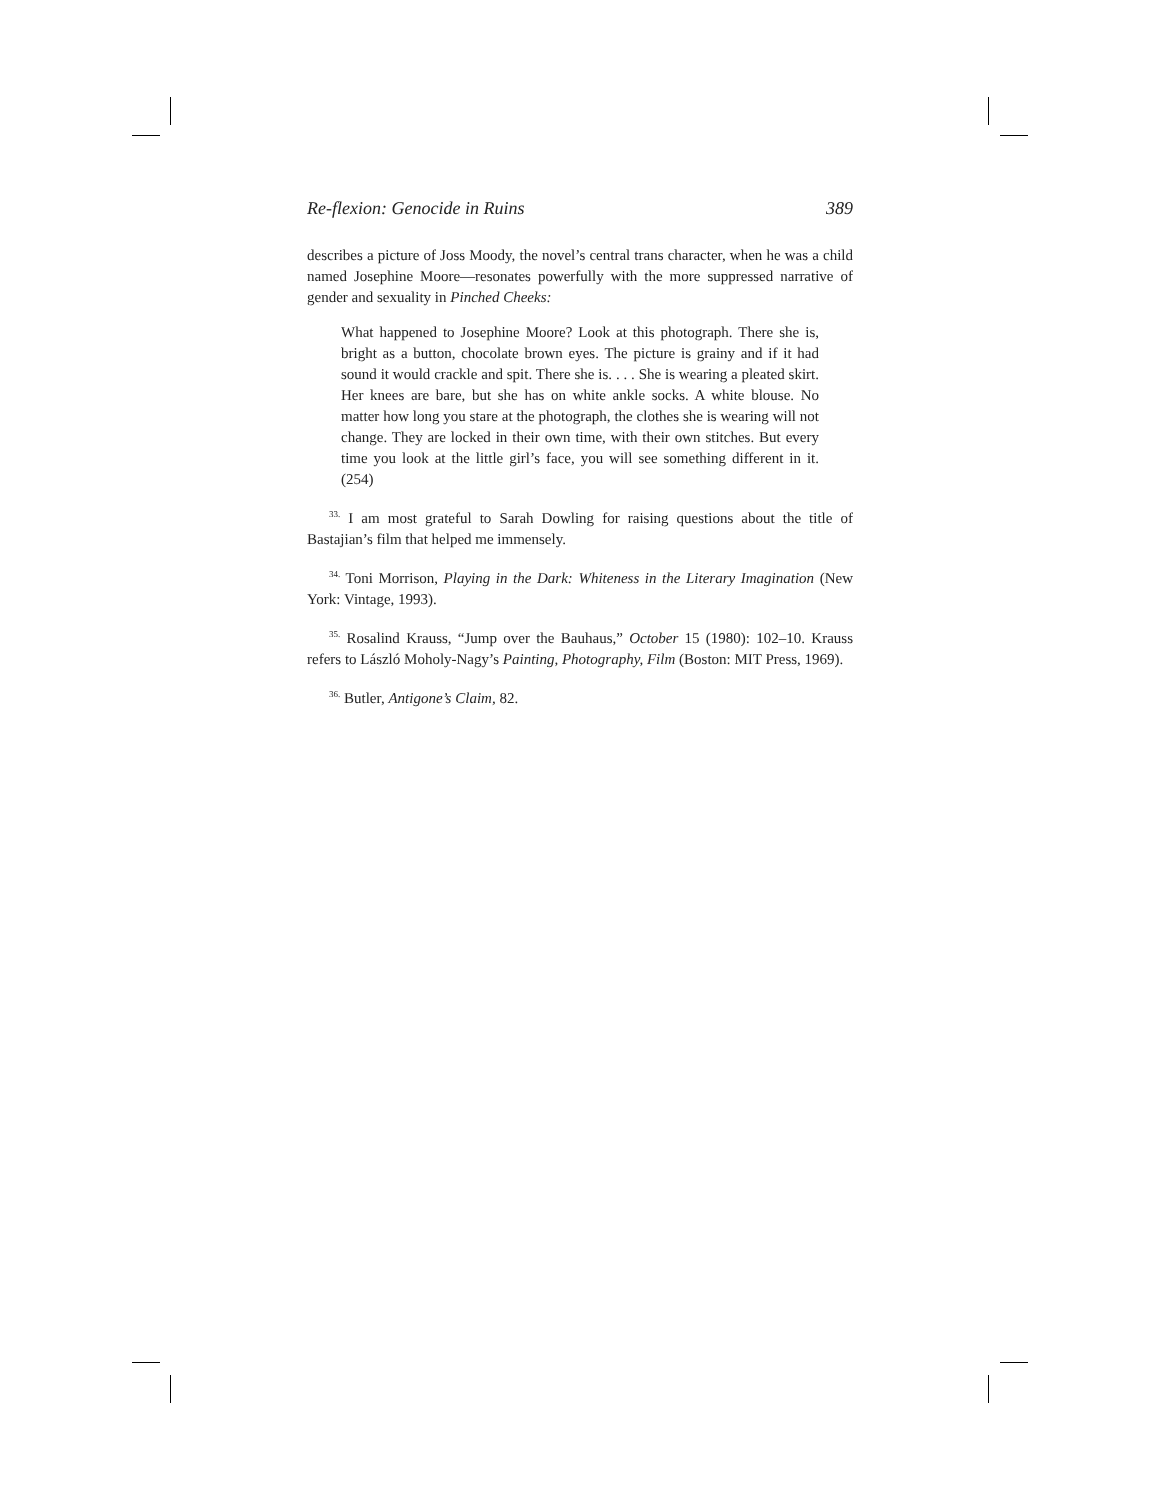Re-flexion: Genocide in Ruins 389
describes a picture of Joss Moody, the novel’s central trans character, when he was a child named Josephine Moore—resonates powerfully with the more suppressed narrative of gender and sexuality in Pinched Cheeks:
What happened to Josephine Moore? Look at this photograph. There she is, bright as a button, chocolate brown eyes. The picture is grainy and if it had sound it would crackle and spit. There she is. . . . She is wearing a pleated skirt. Her knees are bare, but she has on white ankle socks. A white blouse. No matter how long you stare at the photograph, the clothes she is wearing will not change. They are locked in their own time, with their own stitches. But every time you look at the little girl’s face, you will see something different in it. (254)
<sup>33.</sup> I am most grateful to Sarah Dowling for raising questions about the title of Bastajian’s film that helped me immensely.
<sup>34.</sup> Toni Morrison, Playing in the Dark: Whiteness in the Literary Imagination (New York: Vintage, 1993).
<sup>35.</sup> Rosalind Krauss, “Jump over the Bauhaus,” October 15 (1980): 102–10. Krauss refers to László Moholy-Nagy’s Painting, Photography, Film (Boston: MIT Press, 1969).
<sup>36.</sup> Butler, Antigone’s Claim, 82.